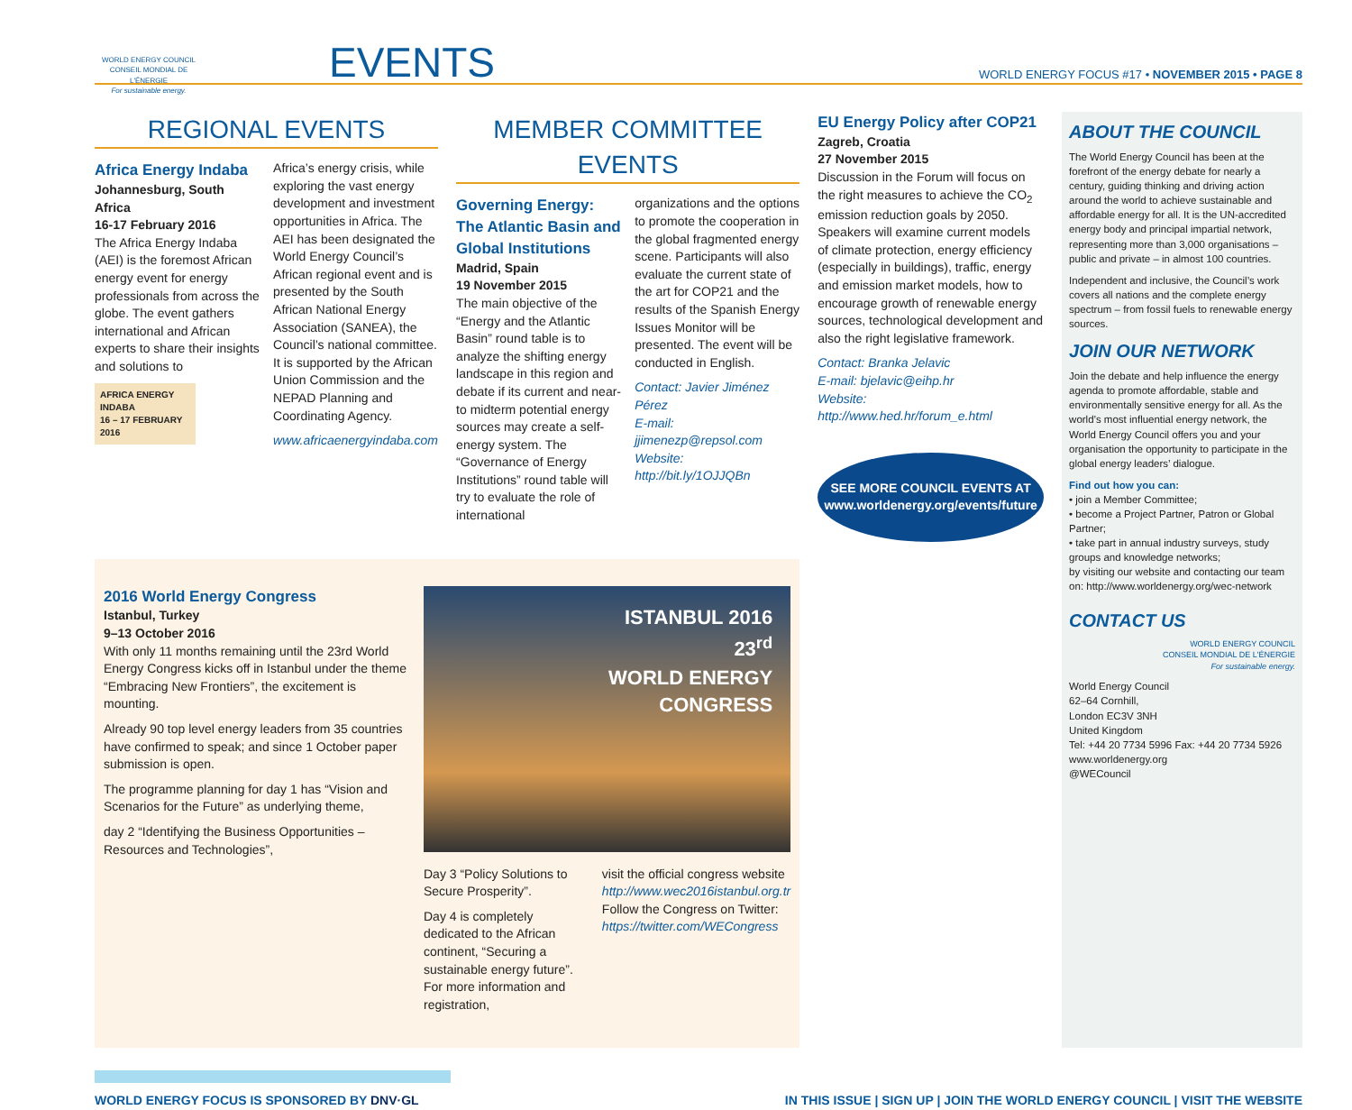WORLD ENERGY COUNCIL
CONSEIL MONDIAL DE L'ÉNERGIE
For sustainable energy.
EVENTS
WORLD ENERGY FOCUS #17 • NOVEMBER 2015 • PAGE 8
REGIONAL EVENTS
Africa Energy Indaba
Johannesburg, South Africa
16-17 February 2016
The Africa Energy Indaba (AEI) is the foremost African energy event for energy professionals from across the globe. The event gathers international and African experts to share their insights and solutions to
AFRICA ENERGY INDABA
16 – 17 FEBRUARY 2016
Africa’s energy crisis, while exploring the vast energy development and investment opportunities in Africa. The AEI has been designated the World Energy Council’s African regional event and is presented by the South African National Energy Association (SANEA), the Council’s national committee. It is supported by the African Union Commission and the NEPAD Planning and Coordinating Agency.
www.africaenergyindaba.com
MEMBER COMMITTEE EVENTS
Governing Energy: The Atlantic Basin and Global Institutions
Madrid, Spain
19 November 2015
The main objective of the “Energy and the Atlantic Basin” round table is to analyze the shifting energy landscape in this region and debate if its current and near- to midterm potential energy sources may create a self-energy system. The “Governance of Energy Institutions” round table will try to evaluate the role of international
organizations and the options to promote the cooperation in the global fragmented energy scene. Participants will also evaluate the current state of the art for COP21 and the results of the Spanish Energy Issues Monitor will be presented. The event will be conducted in English.
Contact: Javier Jiménez Pérez
E-mail: jjimenezp@repsol.com
Website: http://bit.ly/1OJJQBn
2016 World Energy Congress
Istanbul, Turkey
9–13 October 2016
With only 11 months remaining until the 23rd World Energy Congress kicks off in Istanbul under the theme “Embracing New Frontiers”, the excitement is mounting.
Already 90 top level energy leaders from 35 countries have confirmed to speak; and since 1 October paper submission is open.
The programme planning for day 1 has “Vision and Scenarios for the Future” as underlying theme,
day 2 “Identifying the Business Opportunities – Resources and Technologies”,
ISTANBUL 2016
23<sup>rd</sup>
WORLD ENERGY
CONGRESS
Day 3 “Policy Solutions to Secure Prosperity”.
Day 4 is completely dedicated to the African continent, “Securing a sustainable energy future”. For more information and registration,
visit the official congress website http://www.wec2016istanbul.org.tr Follow the Congress on Twitter: https://twitter.com/WECongress
EU Energy Policy after COP21
Zagreb, Croatia
27 November 2015
Discussion in the Forum will focus on the right measures to achieve the CO<sub>2</sub> emission reduction goals by 2050. Speakers will examine current models of climate protection, energy efficiency (especially in buildings), traffic, energy and emission market models, how to encourage growth of renewable energy sources, technological development and also the right legislative framework.
Contact: Branka Jelavic
E-mail: bjelavic@eihp.hr
Website:
http://www.hed.hr/forum_e.html
SEE MORE COUNCIL EVENTS AT
www.worldenergy.org/events/future
ABOUT THE COUNCIL
The World Energy Council has been at the forefront of the energy debate for nearly a century, guiding thinking and driving action around the world to achieve sustainable and affordable energy for all. It is the UN-accredited energy body and principal impartial network, representing more than 3,000 organisations – public and private – in almost 100 countries.
Independent and inclusive, the Council’s work covers all nations and the complete energy spectrum – from fossil fuels to renewable energy sources.
JOIN OUR NETWORK
Join the debate and help influence the energy agenda to promote affordable, stable and environmentally sensitive energy for all. As the world’s most influential energy network, the World Energy Council offers you and your organisation the opportunity to participate in the global energy leaders’ dialogue.
Find out how you can:
• join a Member Committee;
• become a Project Partner, Patron or Global Partner;
• take part in annual industry surveys, study groups and knowledge networks;
by visiting our website and contacting our team on: http://www.worldenergy.org/wec-network
CONTACT US
WORLD ENERGY COUNCIL
CONSEIL MONDIAL DE L'ÉNERGIE
For sustainable energy.
World Energy Council
62–64 Cornhill,
London EC3V 3NH
United Kingdom
Tel: +44 20 7734 5996 Fax: +44 20 7734 5926
www.worldenergy.org
@WECouncil
WORLD ENERGY FOCUS IS SPONSORED BY DNV·GL
IN THIS ISSUE | SIGN UP | JOIN THE WORLD ENERGY COUNCIL | VISIT THE WEBSITE